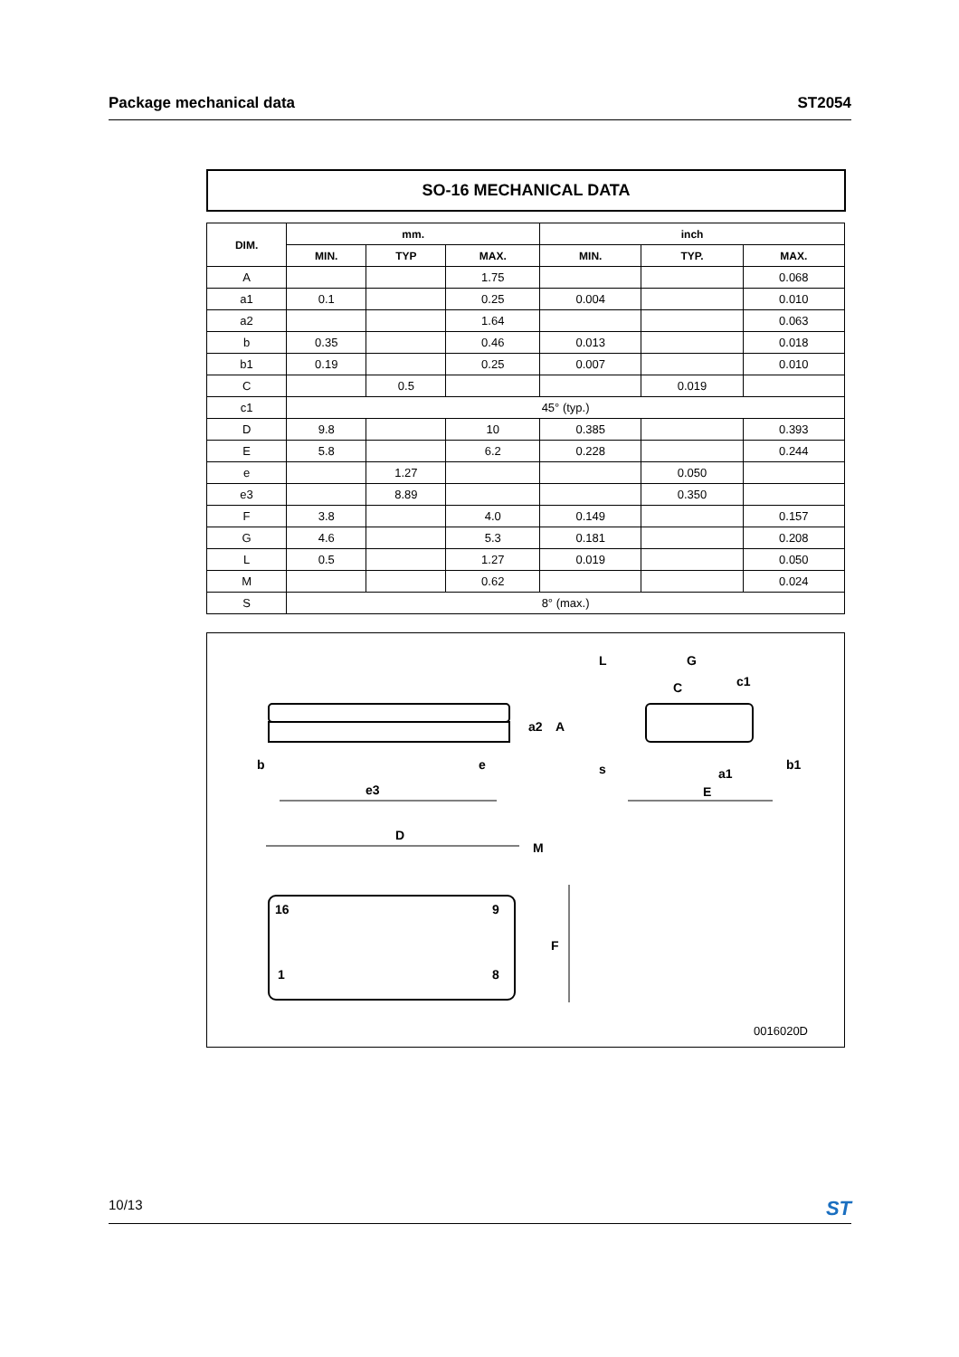Package mechanical data ST2054
SO-16 MECHANICAL DATA
| DIM. | mm. | | | inch | | |
| --- | --- | --- | --- | --- | --- | --- |
| | MIN. | TYP | MAX. | MIN. | TYP. | MAX. |
| A | | | 1.75 | | | 0.068 |
| a1 | 0.1 | | 0.25 | 0.004 | | 0.010 |
| a2 | | | 1.64 | | | 0.063 |
| b | 0.35 | | 0.46 | 0.013 | | 0.018 |
| b1 | 0.19 | | 0.25 | 0.007 | | 0.010 |
| C | | 0.5 | | | 0.019 | |
| c1 | 45° (typ.) | | | | | |
| D | 9.8 | | 10 | 0.385 | | 0.393 |
| E | 5.8 | | 6.2 | 0.228 | | 0.244 |
| e | | 1.27 | | | 0.050 | |
| e3 | | 8.89 | | | 0.350 | |
| F | 3.8 | | 4.0 | 0.149 | | 0.157 |
| G | 4.6 | | 5.3 | 0.181 | | 0.208 |
| L | 0.5 | | 1.27 | 0.019 | | 0.050 |
| M | | | 0.62 | | | 0.024 |
| S | 8° (max.) | | | | | |
L
G
c1
b
e
e3
D
M
F
16
9
1
8
a2
A
C
s
a1
E
b1
0016020D
10/13 ST